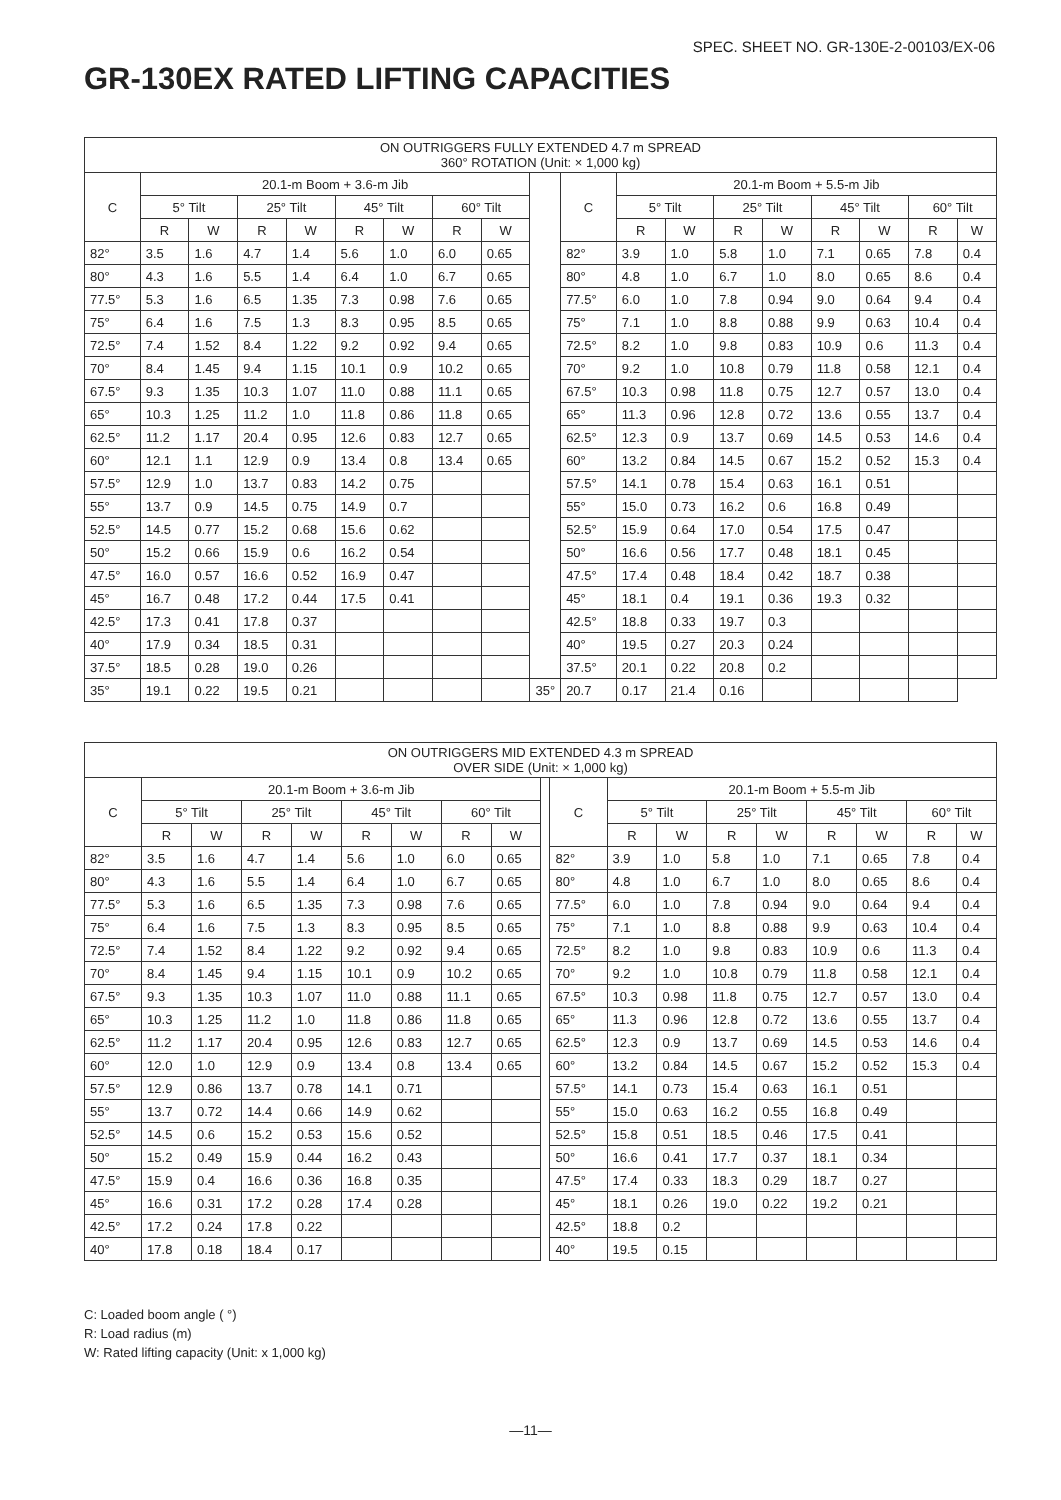SPEC. SHEET NO. GR-130E-2-00103/EX-06
GR-130EX RATED LIFTING CAPACITIES
| ON OUTRIGGERS FULLY EXTENDED 4.7 m SPREAD 360° ROTATION (Unit: × 1,000 kg) | | | | | | | | | | | | | | | | | | |
| --- | --- | --- | --- | --- | --- | --- | --- | --- | --- | --- | --- | --- | --- | --- | --- | --- | --- | --- |
| C | 20.1-m Boom + 3.6-m Jib | | | | | | | | | C | 20.1-m Boom + 5.5-m Jib | | | | | | | |
| | 5° Tilt | | 25° Tilt | | 45° Tilt | | 60° Tilt | | | | 5° Tilt | | 25° Tilt | | 45° Tilt | | 60° Tilt | |
| | R | W | R | W | R | W | R | W | | | R | W | R | W | R | W | R | W |
| 82° | 3.5 | 1.6 | 4.7 | 1.4 | 5.6 | 1.0 | 6.0 | 0.65 | | 82° | 3.9 | 1.0 | 5.8 | 1.0 | 7.1 | 0.65 | 7.8 | 0.4 |
| 80° | 4.3 | 1.6 | 5.5 | 1.4 | 6.4 | 1.0 | 6.7 | 0.65 | | 80° | 4.8 | 1.0 | 6.7 | 1.0 | 8.0 | 0.65 | 8.6 | 0.4 |
| 77.5° | 5.3 | 1.6 | 6.5 | 1.35 | 7.3 | 0.98 | 7.6 | 0.65 | | 77.5° | 6.0 | 1.0 | 7.8 | 0.94 | 9.0 | 0.64 | 9.4 | 0.4 |
| 75° | 6.4 | 1.6 | 7.5 | 1.3 | 8.3 | 0.95 | 8.5 | 0.65 | | 75° | 7.1 | 1.0 | 8.8 | 0.88 | 9.9 | 0.63 | 10.4 | 0.4 |
| 72.5° | 7.4 | 1.52 | 8.4 | 1.22 | 9.2 | 0.92 | 9.4 | 0.65 | | 72.5° | 8.2 | 1.0 | 9.8 | 0.83 | 10.9 | 0.6 | 11.3 | 0.4 |
| 70° | 8.4 | 1.45 | 9.4 | 1.15 | 10.1 | 0.9 | 10.2 | 0.65 | | 70° | 9.2 | 1.0 | 10.8 | 0.79 | 11.8 | 0.58 | 12.1 | 0.4 |
| 67.5° | 9.3 | 1.35 | 10.3 | 1.07 | 11.0 | 0.88 | 11.1 | 0.65 | | 67.5° | 10.3 | 0.98 | 11.8 | 0.75 | 12.7 | 0.57 | 13.0 | 0.4 |
| 65° | 10.3 | 1.25 | 11.2 | 1.0 | 11.8 | 0.86 | 11.8 | 0.65 | | 65° | 11.3 | 0.96 | 12.8 | 0.72 | 13.6 | 0.55 | 13.7 | 0.4 |
| 62.5° | 11.2 | 1.17 | 20.4 | 0.95 | 12.6 | 0.83 | 12.7 | 0.65 | | 62.5° | 12.3 | 0.9 | 13.7 | 0.69 | 14.5 | 0.53 | 14.6 | 0.4 |
| 60° | 12.1 | 1.1 | 12.9 | 0.9 | 13.4 | 0.8 | 13.4 | 0.65 | | 60° | 13.2 | 0.84 | 14.5 | 0.67 | 15.2 | 0.52 | 15.3 | 0.4 |
| 57.5° | 12.9 | 1.0 | 13.7 | 0.83 | 14.2 | 0.75 | | | | 57.5° | 14.1 | 0.78 | 15.4 | 0.63 | 16.1 | 0.51 | | |
| 55° | 13.7 | 0.9 | 14.5 | 0.75 | 14.9 | 0.7 | | | | 55° | 15.0 | 0.73 | 16.2 | 0.6 | 16.8 | 0.49 | | |
| 52.5° | 14.5 | 0.77 | 15.2 | 0.68 | 15.6 | 0.62 | | | | 52.5° | 15.9 | 0.64 | 17.0 | 0.54 | 17.5 | 0.47 | | |
| 50° | 15.2 | 0.66 | 15.9 | 0.6 | 16.2 | 0.54 | | | | 50° | 16.6 | 0.56 | 17.7 | 0.48 | 18.1 | 0.45 | | |
| 47.5° | 16.0 | 0.57 | 16.6 | 0.52 | 16.9 | 0.47 | | | | 47.5° | 17.4 | 0.48 | 18.4 | 0.42 | 18.7 | 0.38 | | |
| 45° | 16.7 | 0.48 | 17.2 | 0.44 | 17.5 | 0.41 | | | | 45° | 18.1 | 0.4 | 19.1 | 0.36 | 19.3 | 0.32 | | |
| 42.5° | 17.3 | 0.41 | 17.8 | 0.37 | | | | | | 42.5° | 18.8 | 0.33 | 19.7 | 0.3 | | | | |
| 40° | 17.9 | 0.34 | 18.5 | 0.31 | | | | | | 40° | 19.5 | 0.27 | 20.3 | 0.24 | | | | |
| 37.5° | 18.5 | 0.28 | 19.0 | 0.26 | | | | | | 37.5° | 20.1 | 0.22 | 20.8 | 0.2 | | | | |
| 35° | 19.1 | 0.22 | 19.5 | 0.21 | | | | | 35° | 20.7 | 0.17 | 21.4 | 0.16 | | | | | |
| ON OUTRIGGERS MID EXTENDED 4.3 m SPREAD OVER SIDE (Unit: × 1,000 kg) | | | | | | | | | | | | | | | | | | |
| --- | --- | --- | --- | --- | --- | --- | --- | --- | --- | --- | --- | --- | --- | --- | --- | --- | --- | --- |
| C | 20.1-m Boom + 3.6-m Jib | | | | | | | | | C | 20.1-m Boom + 5.5-m Jib | | | | | | | |
| | 5° Tilt | | 25° Tilt | | 45° Tilt | | 60° Tilt | | | | 5° Tilt | | 25° Tilt | | 45° Tilt | | 60° Tilt | |
| | R | W | R | W | R | W | R | W | | | R | W | R | W | R | W | R | W |
| 82° | 3.5 | 1.6 | 4.7 | 1.4 | 5.6 | 1.0 | 6.0 | 0.65 | | 82° | 3.9 | 1.0 | 5.8 | 1.0 | 7.1 | 0.65 | 7.8 | 0.4 |
| 80° | 4.3 | 1.6 | 5.5 | 1.4 | 6.4 | 1.0 | 6.7 | 0.65 | | 80° | 4.8 | 1.0 | 6.7 | 1.0 | 8.0 | 0.65 | 8.6 | 0.4 |
| 77.5° | 5.3 | 1.6 | 6.5 | 1.35 | 7.3 | 0.98 | 7.6 | 0.65 | | 77.5° | 6.0 | 1.0 | 7.8 | 0.94 | 9.0 | 0.64 | 9.4 | 0.4 |
| 75° | 6.4 | 1.6 | 7.5 | 1.3 | 8.3 | 0.95 | 8.5 | 0.65 | | 75° | 7.1 | 1.0 | 8.8 | 0.88 | 9.9 | 0.63 | 10.4 | 0.4 |
| 72.5° | 7.4 | 1.52 | 8.4 | 1.22 | 9.2 | 0.92 | 9.4 | 0.65 | | 72.5° | 8.2 | 1.0 | 9.8 | 0.83 | 10.9 | 0.6 | 11.3 | 0.4 |
| 70° | 8.4 | 1.45 | 9.4 | 1.15 | 10.1 | 0.9 | 10.2 | 0.65 | | 70° | 9.2 | 1.0 | 10.8 | 0.79 | 11.8 | 0.58 | 12.1 | 0.4 |
| 67.5° | 9.3 | 1.35 | 10.3 | 1.07 | 11.0 | 0.88 | 11.1 | 0.65 | | 67.5° | 10.3 | 0.98 | 11.8 | 0.75 | 12.7 | 0.57 | 13.0 | 0.4 |
| 65° | 10.3 | 1.25 | 11.2 | 1.0 | 11.8 | 0.86 | 11.8 | 0.65 | | 65° | 11.3 | 0.96 | 12.8 | 0.72 | 13.6 | 0.55 | 13.7 | 0.4 |
| 62.5° | 11.2 | 1.17 | 20.4 | 0.95 | 12.6 | 0.83 | 12.7 | 0.65 | | 62.5° | 12.3 | 0.9 | 13.7 | 0.69 | 14.5 | 0.53 | 14.6 | 0.4 |
| 60° | 12.0 | 1.0 | 12.9 | 0.9 | 13.4 | 0.8 | 13.4 | 0.65 | | 60° | 13.2 | 0.84 | 14.5 | 0.67 | 15.2 | 0.52 | 15.3 | 0.4 |
| 57.5° | 12.9 | 0.86 | 13.7 | 0.78 | 14.1 | 0.71 | | | | 57.5° | 14.1 | 0.73 | 15.4 | 0.63 | 16.1 | 0.51 | | |
| 55° | 13.7 | 0.72 | 14.4 | 0.66 | 14.9 | 0.62 | | | | 55° | 15.0 | 0.63 | 16.2 | 0.55 | 16.8 | 0.49 | | |
| 52.5° | 14.5 | 0.6 | 15.2 | 0.53 | 15.6 | 0.52 | | | | 52.5° | 15.8 | 0.51 | 18.5 | 0.46 | 17.5 | 0.41 | | |
| 50° | 15.2 | 0.49 | 15.9 | 0.44 | 16.2 | 0.43 | | | | 50° | 16.6 | 0.41 | 17.7 | 0.37 | 18.1 | 0.34 | | |
| 47.5° | 15.9 | 0.4 | 16.6 | 0.36 | 16.8 | 0.35 | | | | 47.5° | 17.4 | 0.33 | 18.3 | 0.29 | 18.7 | 0.27 | | |
| 45° | 16.6 | 0.31 | 17.2 | 0.28 | 17.4 | 0.28 | | | | 45° | 18.1 | 0.26 | 19.0 | 0.22 | 19.2 | 0.21 | | |
| 42.5° | 17.2 | 0.24 | 17.8 | 0.22 | | | | | | 42.5° | 18.8 | 0.2 | | | | | | |
| 40° | 17.8 | 0.18 | 18.4 | 0.17 | | | | | | 40° | 19.5 | 0.15 | | | | | | |
C: Loaded boom angle ( °)
R: Load radius (m)
W: Rated lifting capacity (Unit: x 1,000 kg)
—11—